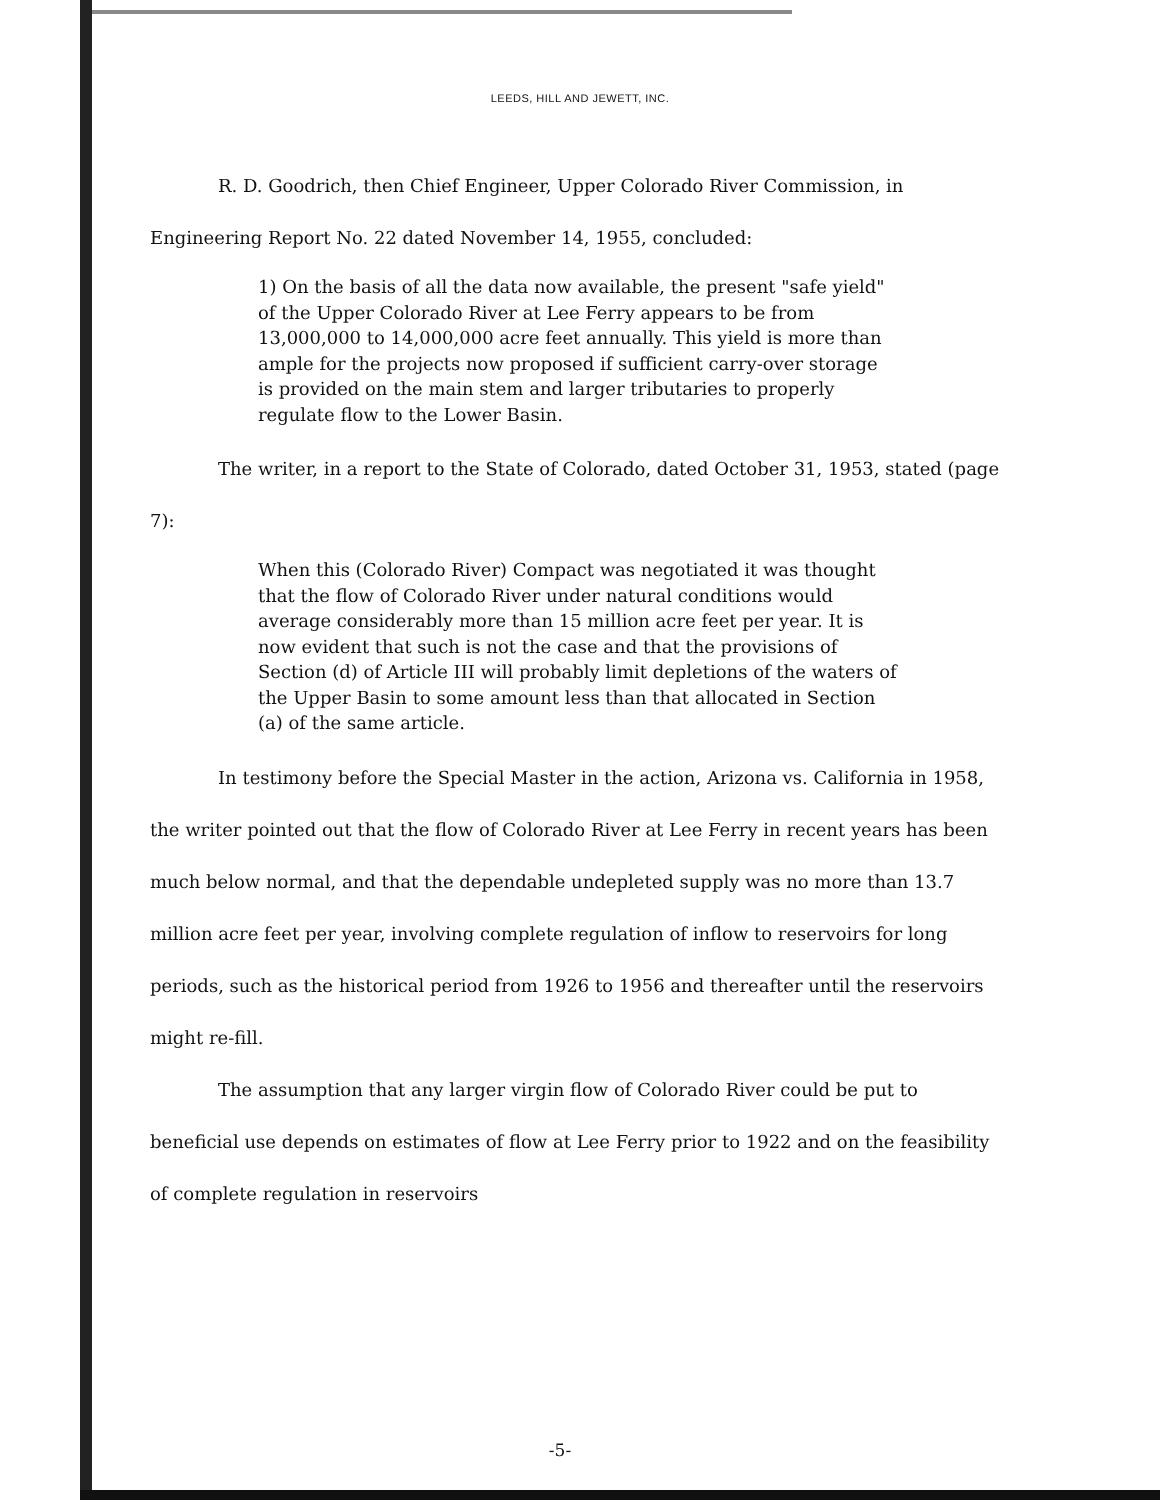LEEDS, HILL AND JEWETT, INC.
R. D. Goodrich, then Chief Engineer, Upper Colorado River Commission, in Engineering Report No. 22 dated November 14, 1955, concluded:
1) On the basis of all the data now available, the present "safe yield" of the Upper Colorado River at Lee Ferry appears to be from 13,000,000 to 14,000,000 acre feet annually. This yield is more than ample for the projects now proposed if sufficient carry-over storage is provided on the main stem and larger tributaries to properly regulate flow to the Lower Basin.
The writer, in a report to the State of Colorado, dated October 31, 1953, stated (page 7):
When this (Colorado River) Compact was negotiated it was thought that the flow of Colorado River under natural conditions would average considerably more than 15 million acre feet per year. It is now evident that such is not the case and that the provisions of Section (d) of Article III will probably limit depletions of the waters of the Upper Basin to some amount less than that allocated in Section (a) of the same article.
In testimony before the Special Master in the action, Arizona vs. California in 1958, the writer pointed out that the flow of Colorado River at Lee Ferry in recent years has been much below normal, and that the dependable undepleted supply was no more than 13.7 million acre feet per year, involving complete regulation of inflow to reservoirs for long periods, such as the historical period from 1926 to 1956 and thereafter until the reservoirs might re-fill.
The assumption that any larger virgin flow of Colorado River could be put to beneficial use depends on estimates of flow at Lee Ferry prior to 1922 and on the feasibility of complete regulation in reservoirs
-5-